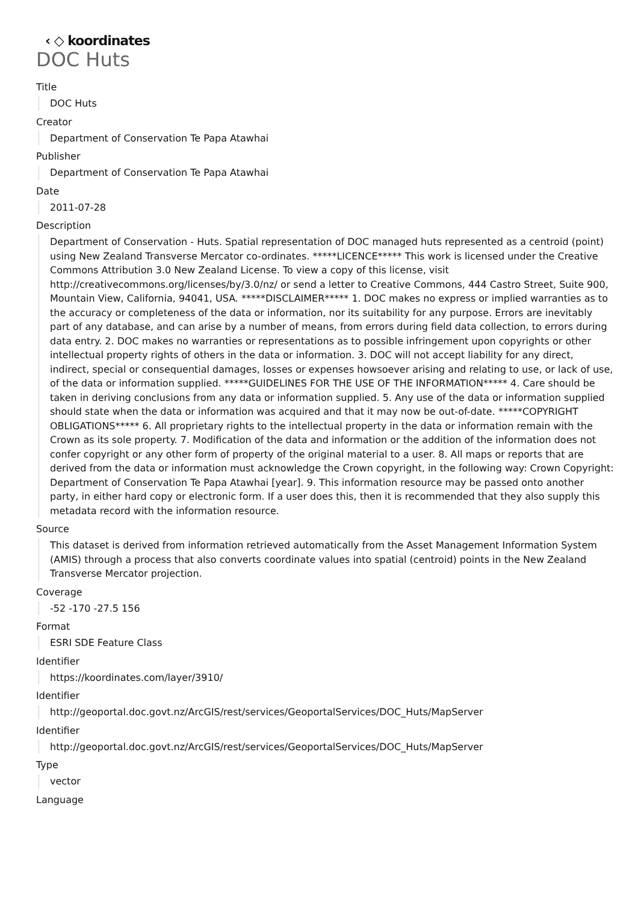‹ ◇ koordinates
DOC Huts
Title
DOC Huts
Creator
Department of Conservation Te Papa Atawhai
Publisher
Department of Conservation Te Papa Atawhai
Date
2011-07-28
Description
Department of Conservation - Huts. Spatial representation of DOC managed huts represented as a centroid (point) using New Zealand Transverse Mercator co-ordinates. *****LICENCE***** This work is licensed under the Creative Commons Attribution 3.0 New Zealand License. To view a copy of this license, visit http://creativecommons.org/licenses/by/3.0/nz/ or send a letter to Creative Commons, 444 Castro Street, Suite 900, Mountain View, California, 94041, USA. *****DISCLAIMER***** 1. DOC makes no express or implied warranties as to the accuracy or completeness of the data or information, nor its suitability for any purpose. Errors are inevitably part of any database, and can arise by a number of means, from errors during field data collection, to errors during data entry. 2. DOC makes no warranties or representations as to possible infringement upon copyrights or other intellectual property rights of others in the data or information. 3. DOC will not accept liability for any direct, indirect, special or consequential damages, losses or expenses howsoever arising and relating to use, or lack of use, of the data or information supplied. *****GUIDELINES FOR THE USE OF THE INFORMATION***** 4. Care should be taken in deriving conclusions from any data or information supplied. 5. Any use of the data or information supplied should state when the data or information was acquired and that it may now be out-of-date. *****COPYRIGHT OBLIGATIONS***** 6. All proprietary rights to the intellectual property in the data or information remain with the Crown as its sole property. 7. Modification of the data and information or the addition of the information does not confer copyright or any other form of property of the original material to a user. 8. All maps or reports that are derived from the data or information must acknowledge the Crown copyright, in the following way: Crown Copyright: Department of Conservation Te Papa Atawhai [year]. 9. This information resource may be passed onto another party, in either hard copy or electronic form. If a user does this, then it is recommended that they also supply this metadata record with the information resource.
Source
This dataset is derived from information retrieved automatically from the Asset Management Information System (AMIS) through a process that also converts coordinate values into spatial (centroid) points in the New Zealand Transverse Mercator projection.
Coverage
-52 -170 -27.5 156
Format
ESRI SDE Feature Class
Identifier
https://koordinates.com/layer/3910/
Identifier
http://geoportal.doc.govt.nz/ArcGIS/rest/services/GeoportalServices/DOC_Huts/MapServer
Identifier
http://geoportal.doc.govt.nz/ArcGIS/rest/services/GeoportalServices/DOC_Huts/MapServer
Type
vector
Language